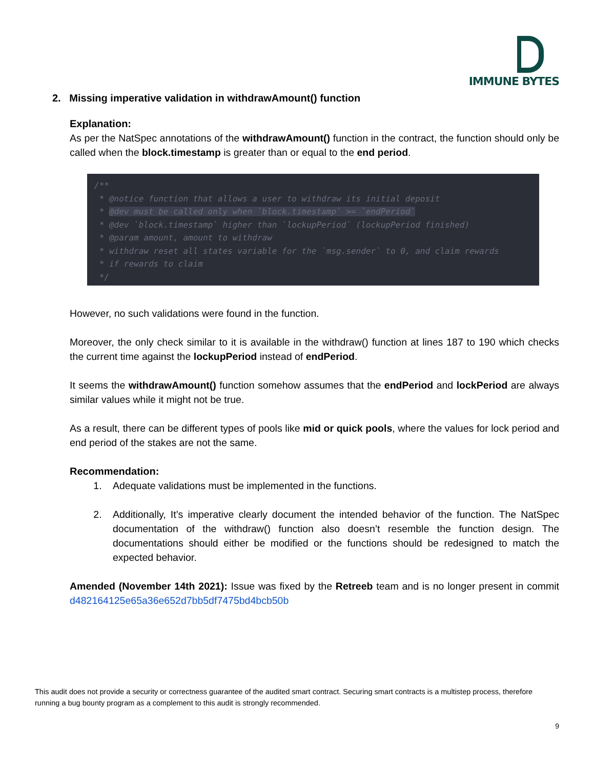IMMUNE BYTES
2. Missing imperative validation in withdrawAmount() function
Explanation:
As per the NatSpec annotations of the withdrawAmount() function in the contract, the function should only be called when the block.timestamp is greater than or equal to the end period.
/** * @notice function that allows a user to withdraw its initial deposit * @dev must be called only when `block.timestamp` >= `endPeriod` * @dev `block.timestamp` higher than `lockupPeriod` (lockupPeriod finished) * @param amount, amount to withdraw * withdraw reset all states variable for the `msg.sender` to 0, and claim rewards * if rewards to claim */
However, no such validations were found in the function.
Moreover, the only check similar to it is available in the withdraw() function at lines 187 to 190 which checks the current time against the lockupPeriod instead of endPeriod.
It seems the withdrawAmount() function somehow assumes that the endPeriod and lockPeriod are always similar values while it might not be true.
As a result, there can be different types of pools like mid or quick pools, where the values for lock period and end period of the stakes are not the same.
Recommendation:
1. Adequate validations must be implemented in the functions.
2. Additionally, It’s imperative clearly document the intended behavior of the function. The NatSpec documentation of the withdraw() function also doesn’t resemble the function design. The documentations should either be modified or the functions should be redesigned to match the expected behavior.
Amended (November 14th 2021): Issue was fixed by the Retreeb team and is no longer present in commit d482164125e65a36e652d7bb5df7475bd4bcb50b
This audit does not provide a security or correctness guarantee of the audited smart contract. Securing smart contracts is a multistep process, therefore running a bug bounty program as a complement to this audit is strongly recommended.
9